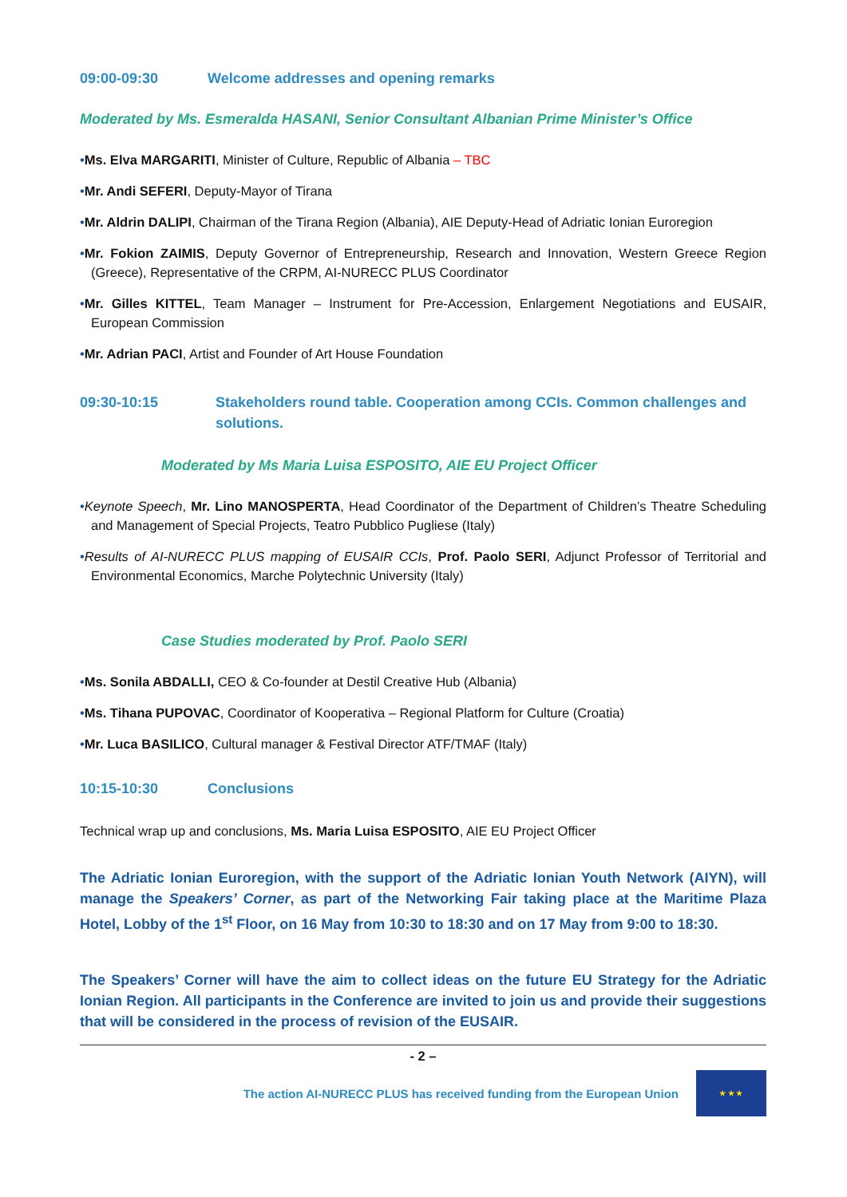09:00-09:30 Welcome addresses and opening remarks
Moderated by Ms. Esmeralda HASANI, Senior Consultant Albanian Prime Minister’s Office
•Ms. Elva MARGARITI, Minister of Culture, Republic of Albania – TBC
•Mr. Andi SEFERI, Deputy-Mayor of Tirana
•Mr. Aldrin DALIPI, Chairman of the Tirana Region (Albania), AIE Deputy-Head of Adriatic Ionian Euroregion
•Mr. Fokion ZAIMIS, Deputy Governor of Entrepreneurship, Research and Innovation, Western Greece Region (Greece), Representative of the CRPM, AI-NURECC PLUS Coordinator
•Mr. Gilles KITTEL, Team Manager – Instrument for Pre-Accession, Enlargement Negotiations and EUSAIR, European Commission
•Mr. Adrian PACI, Artist and Founder of Art House Foundation
09:30-10:15 Stakeholders round table. Cooperation among CCIs. Common challenges and solutions.
Moderated by Ms Maria Luisa ESPOSITO, AIE EU Project Officer
•Keynote Speech, Mr. Lino MANOSPERTA, Head Coordinator of the Department of Children’s Theatre Scheduling and Management of Special Projects, Teatro Pubblico Pugliese (Italy)
•Results of AI-NURECC PLUS mapping of EUSAIR CCIs, Prof. Paolo SERI, Adjunct Professor of Territorial and Environmental Economics, Marche Polytechnic University (Italy)
Case Studies moderated by Prof. Paolo SERI
•Ms. Sonila ABDALLI, CEO & Co-founder at Destil Creative Hub (Albania)
•Ms. Tihana PUPOVAC, Coordinator of Kooperativa – Regional Platform for Culture (Croatia)
•Mr. Luca BASILICO, Cultural manager & Festival Director ATF/TMAF (Italy)
10:15-10:30 Conclusions
Technical wrap up and conclusions, Ms. Maria Luisa ESPOSITO, AIE EU Project Officer
The Adriatic Ionian Euroregion, with the support of the Adriatic Ionian Youth Network (AIYN), will manage the Speakers’ Corner, as part of the Networking Fair taking place at the Maritime Plaza Hotel, Lobby of the 1<sup>st</sup> Floor, on 16 May from 10:30 to 18:30 and on 17 May from 9:00 to 18:30.
The Speakers’ Corner will have the aim to collect ideas on the future EU Strategy for the Adriatic Ionian Region. All participants in the Conference are invited to join us and provide their suggestions that will be considered in the process of revision of the EUSAIR.
- 2 –
The action AI-NURECC PLUS has received funding from the European Union
★ ★ ★